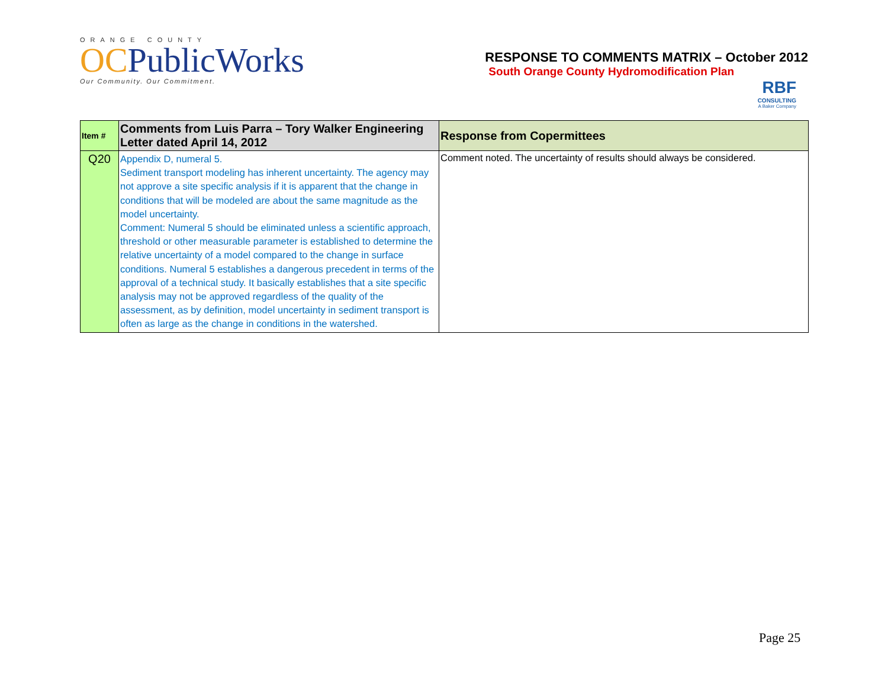ORANGE COUNTY
OCPublicWorks
Our Community. Our Commitment.
RESPONSE TO COMMENTS MATRIX – October 2012
South Orange County Hydromodification Plan
RBF
CONSULTING
A Baker Company
| Item # | Comments from Luis Parra – Tory Walker Engineering Letter dated April 14, 2012 | Response from Copermittees |
| --- | --- | --- |
| Q20 | Appendix D, numeral 5. Sediment transport modeling has inherent uncertainty. The agency may not approve a site specific analysis if it is apparent that the change in conditions that will be modeled are about the same magnitude as the model uncertainty. Comment: Numeral 5 should be eliminated unless a scientific approach, threshold or other measurable parameter is established to determine the relative uncertainty of a model compared to the change in surface conditions. Numeral 5 establishes a dangerous precedent in terms of the approval of a technical study. It basically establishes that a site specific analysis may not be approved regardless of the quality of the assessment, as by definition, model uncertainty in sediment transport is often as large as the change in conditions in the watershed. | Comment noted. The uncertainty of results should always be considered. |
Page 25